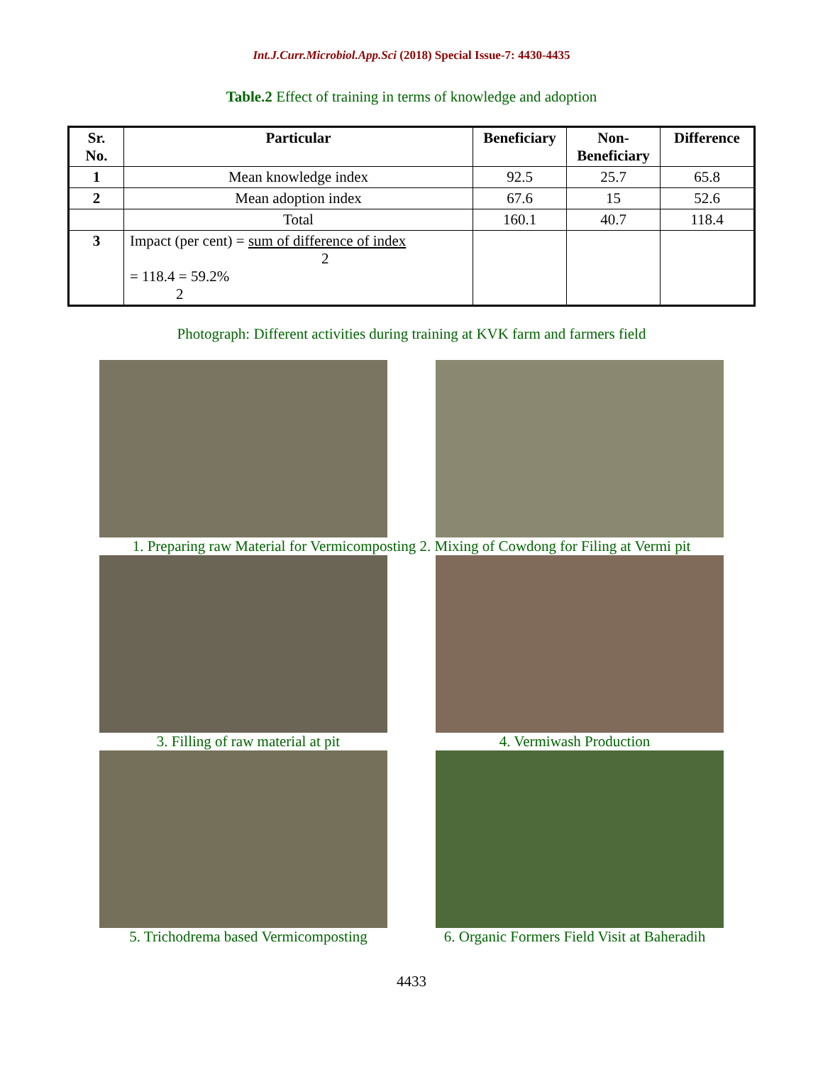Int.J.Curr.Microbiol.App.Sci (2018) Special Issue-7: 4430-4435
Table.2 Effect of training in terms of knowledge and adoption
| Sr. No. | Particular | Beneficiary | Non-Beneficiary | Difference |
| --- | --- | --- | --- | --- |
| 1 | Mean knowledge index | 92.5 | 25.7 | 65.8 |
| 2 | Mean adoption index | 67.6 | 15 | 52.6 |
| | Total | 160.1 | 40.7 | 118.4 |
| 3 | Impact (per cent) = sum of difference of index 2 = 118.4 = 59.2% 2 | | | |
Photograph: Different activities during training at KVK farm and farmers field
1. Preparing raw Material for Vermicomposting 2. Mixing of Cowdong for Filing at Vermi pit
3. Filling of raw material at pit 4. Vermiwash Production
5. Trichodrema based Vermicomposting
6. Organic Formers Field Visit at Baheradih
4433